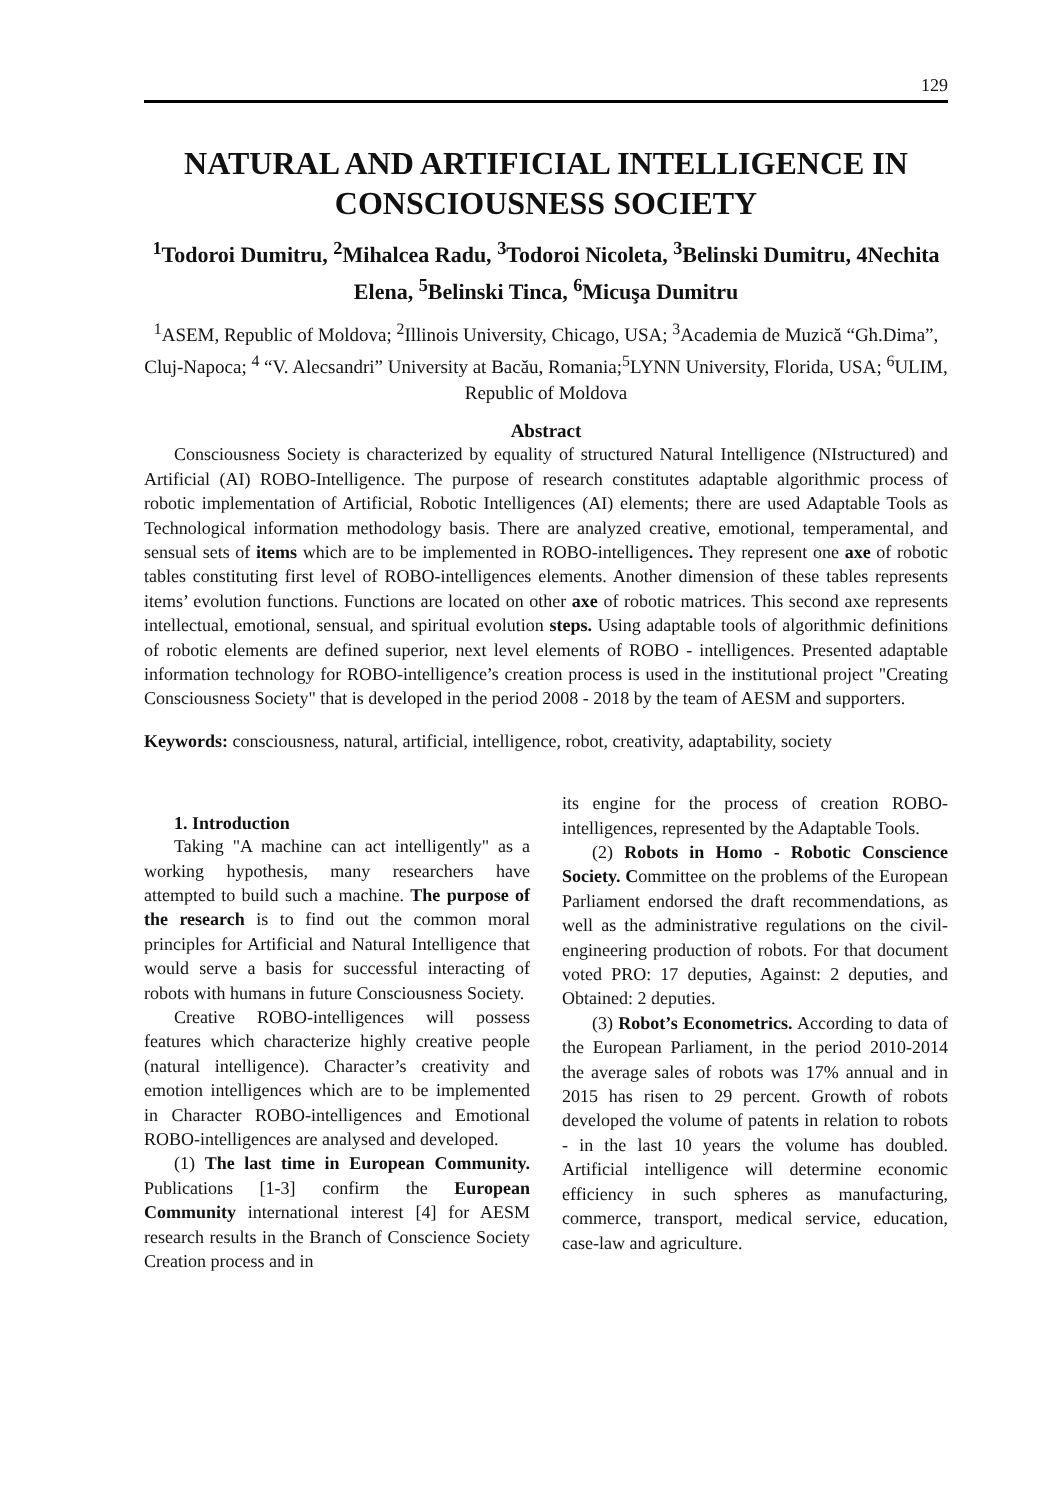129
NATURAL AND ARTIFICIAL INTELLIGENCE IN CONSCIOUSNESS SOCIETY
<sup>1</sup> Todoroi Dumitru, <sup>2</sup>Mihalcea Radu, <sup>3</sup>Todoroi Nicoleta, <sup>3</sup>Belinski Dumitru, 4Nechita Elena, <sup>5</sup>Belinski Tinca, <sup>6</sup>Micuşa Dumitru
<sup>1</sup> ASEM, Republic of Moldova; <sup>2</sup>Illinois University, Chicago, USA; <sup>3</sup>Academia de Muzică “Gh.Dima”, Cluj-Napoca; <sup>4</sup> “V. Alecsandri” University at Bacău, Romania;<sup>5</sup>LYNN University, Florida, USA; <sup>6</sup>ULIM, Republic of Moldova
Abstract
Consciousness Society is characterized by equality of structured Natural Intelligence (NIstructured) and Artificial (AI) ROBO-Intelligence. The purpose of research constitutes adaptable algorithmic process of robotic implementation of Artificial, Robotic Intelligences (AI) elements; there are used Adaptable Tools as Technological information methodology basis. There are analyzed creative, emotional, temperamental, and sensual sets of items which are to be implemented in ROBO-intelligences. They represent one axe of robotic tables constituting first level of ROBO-intelligences elements. Another dimension of these tables represents items’ evolution functions. Functions are located on other axe of robotic matrices. This second axe represents intellectual, emotional, sensual, and spiritual evolution steps. Using adaptable tools of algorithmic definitions of robotic elements are defined superior, next level elements of ROBO - intelligences. Presented adaptable information technology for ROBO-intelligence’s creation process is used in the institutional project "Creating Consciousness Society" that is developed in the period 2008 - 2018 by the team of AESM and supporters.
Keywords: consciousness, natural, artificial, intelligence, robot, creativity, adaptability, society
1. Introduction
Taking "A machine can act intelligently" as a working hypothesis, many researchers have attempted to build such a machine. The purpose of the research is to find out the common moral principles for Artificial and Natural Intelligence that would serve a basis for successful interacting of robots with humans in future Consciousness Society.
Creative ROBO-intelligences will possess features which characterize highly creative people (natural intelligence). Character’s creativity and emotion intelligences which are to be implemented in Character ROBO-intelligences and Emotional ROBO-intelligences are analysed and developed.
(1) The last time in European Community. Publications [1-3] confirm the European Community international interest [4] for AESM research results in the Branch of Conscience Society Creation process and in
its engine for the process of creation ROBO-intelligences, represented by the Adaptable Tools.
(2) Robots in Homo - Robotic Conscience Society. Committee on the problems of the European Parliament endorsed the draft recommendations, as well as the administrative regulations on the civil-engineering production of robots. For that document voted PRO: 17 deputies, Against: 2 deputies, and Obtained: 2 deputies.
(3) Robot’s Econometrics. According to data of the European Parliament, in the period 2010-2014 the average sales of robots was 17% annual and in 2015 has risen to 29 percent. Growth of robots developed the volume of patents in relation to robots - in the last 10 years the volume has doubled. Artificial intelligence will determine economic efficiency in such spheres as manufacturing, commerce, transport, medical service, education, case-law and agriculture.